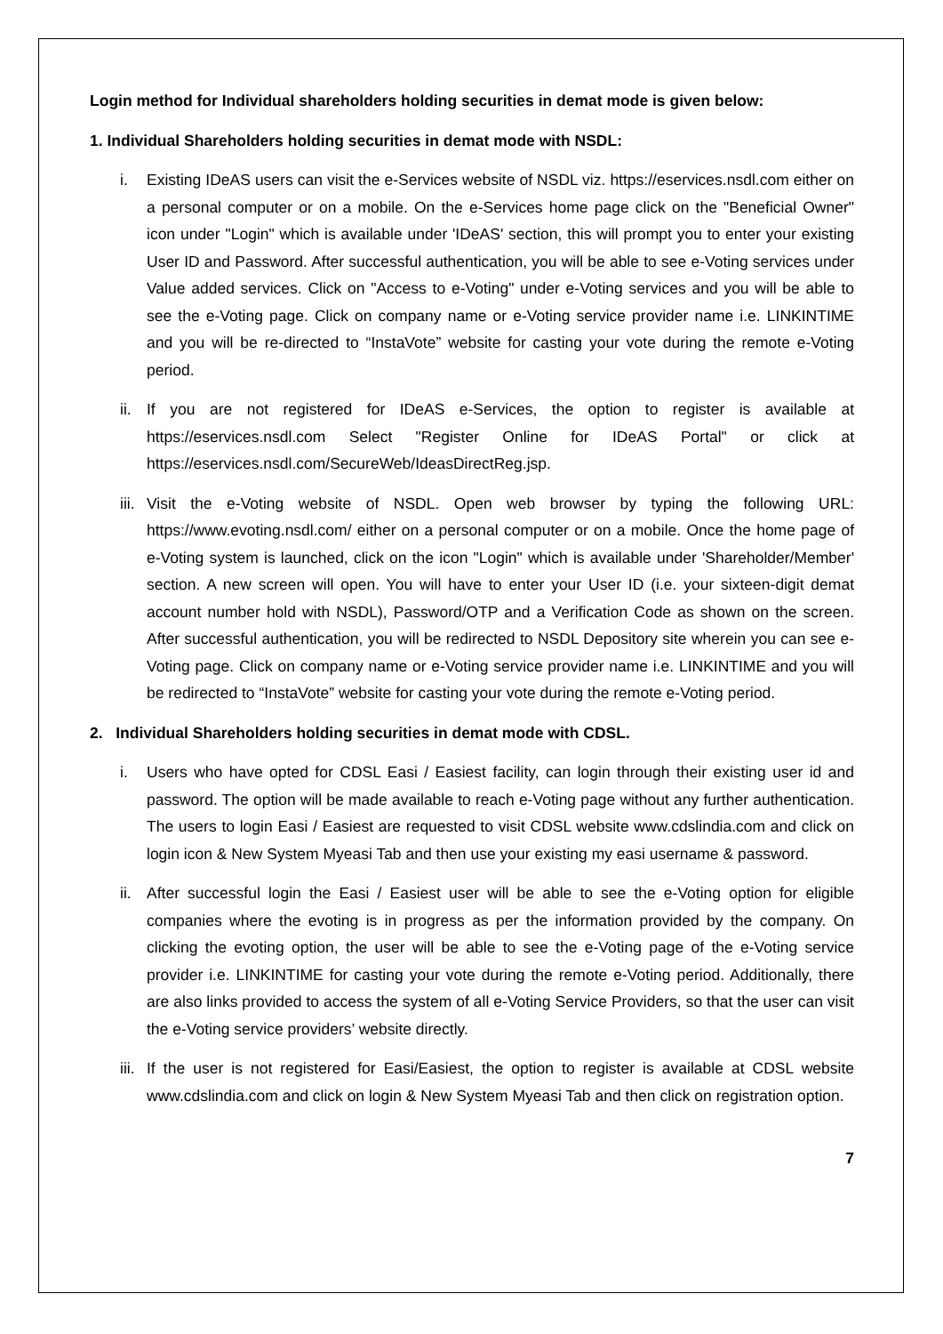Login method for Individual shareholders holding securities in demat mode is given below:
1. Individual Shareholders holding securities in demat mode with NSDL:
i. Existing IDeAS users can visit the e-Services website of NSDL viz. https://eservices.nsdl.com either on a personal computer or on a mobile. On the e-Services home page click on the "Beneficial Owner" icon under "Login" which is available under 'IDeAS' section, this will prompt you to enter your existing User ID and Password. After successful authentication, you will be able to see e-Voting services under Value added services. Click on "Access to e-Voting" under e-Voting services and you will be able to see the e-Voting page. Click on company name or e-Voting service provider name i.e. LINKINTIME and you will be re-directed to “InstaVote” website for casting your vote during the remote e-Voting period.
ii. If you are not registered for IDeAS e-Services, the option to register is available at https://eservices.nsdl.com Select "Register Online for IDeAS Portal" or click at https://eservices.nsdl.com/SecureWeb/IdeasDirectReg.jsp.
iii. Visit the e-Voting website of NSDL. Open web browser by typing the following URL: https://www.evoting.nsdl.com/ either on a personal computer or on a mobile. Once the home page of e-Voting system is launched, click on the icon "Login" which is available under 'Shareholder/Member' section. A new screen will open. You will have to enter your User ID (i.e. your sixteen-digit demat account number hold with NSDL), Password/OTP and a Verification Code as shown on the screen. After successful authentication, you will be redirected to NSDL Depository site wherein you can see e-Voting page. Click on company name or e-Voting service provider name i.e. LINKINTIME and you will be redirected to “InstaVote” website for casting your vote during the remote e-Voting period.
2. Individual Shareholders holding securities in demat mode with CDSL.
i. Users who have opted for CDSL Easi / Easiest facility, can login through their existing user id and password. The option will be made available to reach e-Voting page without any further authentication. The users to login Easi / Easiest are requested to visit CDSL website www.cdslindia.com and click on login icon & New System Myeasi Tab and then use your existing my easi username & password.
ii. After successful login the Easi / Easiest user will be able to see the e-Voting option for eligible companies where the evoting is in progress as per the information provided by the company. On clicking the evoting option, the user will be able to see the e-Voting page of the e-Voting service provider i.e. LINKINTIME for casting your vote during the remote e-Voting period. Additionally, there are also links provided to access the system of all e-Voting Service Providers, so that the user can visit the e-Voting service providers’ website directly.
iii. If the user is not registered for Easi/Easiest, the option to register is available at CDSL website www.cdslindia.com and click on login & New System Myeasi Tab and then click on registration option.
7